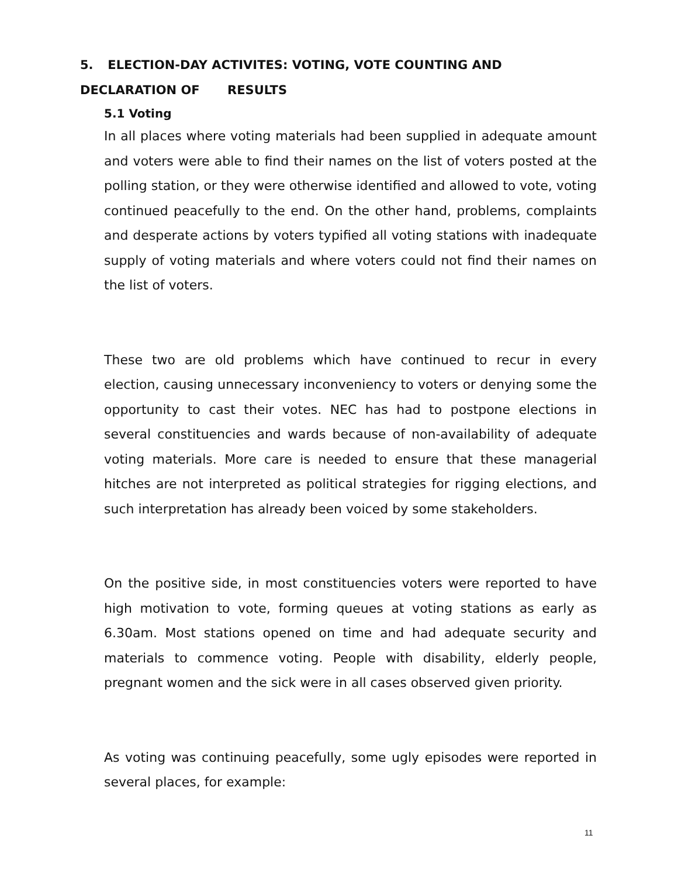5. ELECTION-DAY ACTIVITES: VOTING, VOTE COUNTING AND DECLARATION OF RESULTS
5.1 Voting
In all places where voting materials had been supplied in adequate amount and voters were able to find their names on the list of voters posted at the polling station, or they were otherwise identified and allowed to vote, voting continued peacefully to the end. On the other hand, problems, complaints and desperate actions by voters typified all voting stations with inadequate supply of voting materials and where voters could not find their names on the list of voters.
These two are old problems which have continued to recur in every election, causing unnecessary inconveniency to voters or denying some the opportunity to cast their votes. NEC has had to postpone elections in several constituencies and wards because of non-availability of adequate voting materials. More care is needed to ensure that these managerial hitches are not interpreted as political strategies for rigging elections, and such interpretation has already been voiced by some stakeholders.
On the positive side, in most constituencies voters were reported to have high motivation to vote, forming queues at voting stations as early as 6.30am. Most stations opened on time and had adequate security and materials to commence voting. People with disability, elderly people, pregnant women and the sick were in all cases observed given priority.
As voting was continuing peacefully, some ugly episodes were reported in several places, for example:
11